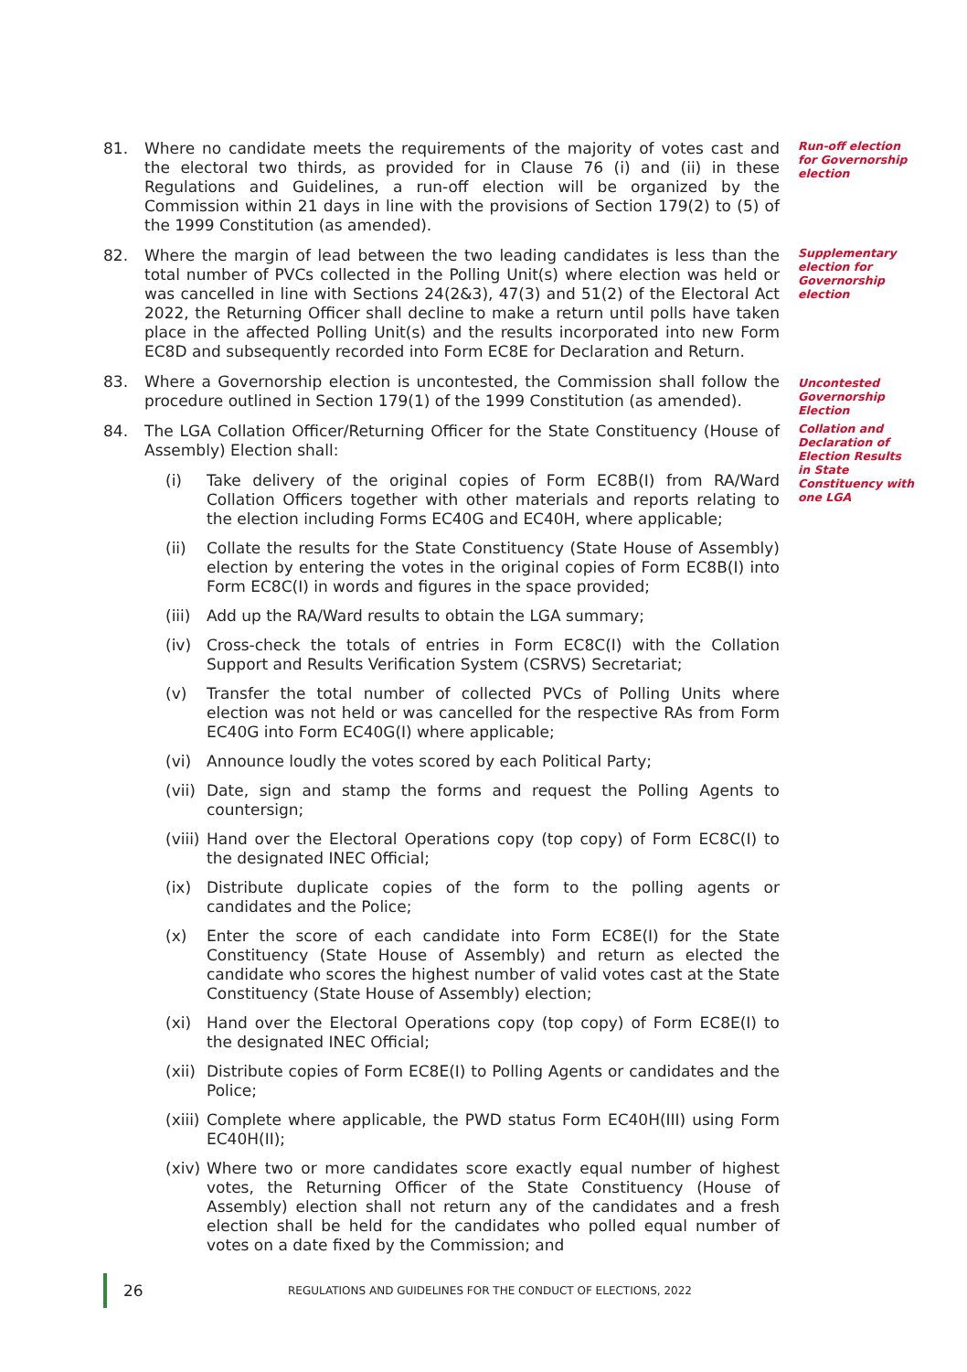81. Where no candidate meets the requirements of the majority of votes cast and the electoral two thirds, as provided for in Clause 76 (i) and (ii) in these Regulations and Guidelines, a run-off election will be organized by the Commission within 21 days in line with the provisions of Section 179(2) to (5) of the 1999 Constitution (as amended).
Run-off election for Governorship election
82. Where the margin of lead between the two leading candidates is less than the total number of PVCs collected in the Polling Unit(s) where election was held or was cancelled in line with Sections 24(2&3), 47(3) and 51(2) of the Electoral Act 2022, the Returning Officer shall decline to make a return until polls have taken place in the affected Polling Unit(s) and the results incorporated into new Form EC8D and subsequently recorded into Form EC8E for Declaration and Return.
Supplementary election for Governorship election
83. Where a Governorship election is uncontested, the Commission shall follow the procedure outlined in Section 179(1) of the 1999 Constitution (as amended).
Uncontested Governorship Election
84. The LGA Collation Officer/Returning Officer for the State Constituency (House of Assembly) Election shall:
(i) Take delivery of the original copies of Form EC8B(I) from RA/Ward Collation Officers together with other materials and reports relating to the election including Forms EC40G and EC40H, where applicable;
(ii) Collate the results for the State Constituency (State House of Assembly) election by entering the votes in the original copies of Form EC8B(I) into Form EC8C(I) in words and figures in the space provided;
(iii) Add up the RA/Ward results to obtain the LGA summary;
(iv) Cross-check the totals of entries in Form EC8C(I) with the Collation Support and Results Verification System (CSRVS) Secretariat;
(v) Transfer the total number of collected PVCs of Polling Units where election was not held or was cancelled for the respective RAs from Form EC40G into Form EC40G(I) where applicable;
(vi) Announce loudly the votes scored by each Political Party;
(vii) Date, sign and stamp the forms and request the Polling Agents to countersign;
(viii) Hand over the Electoral Operations copy (top copy) of Form EC8C(I) to the designated INEC Official;
(ix) Distribute duplicate copies of the form to the polling agents or candidates and the Police;
(x) Enter the score of each candidate into Form EC8E(I) for the State Constituency (State House of Assembly) and return as elected the candidate who scores the highest number of valid votes cast at the State Constituency (State House of Assembly) election;
(xi) Hand over the Electoral Operations copy (top copy) of Form EC8E(I) to the designated INEC Official;
(xii) Distribute copies of Form EC8E(I) to Polling Agents or candidates and the Police;
(xiii) Complete where applicable, the PWD status Form EC40H(III) using Form EC40H(II);
(xiv) Where two or more candidates score exactly equal number of highest votes, the Returning Officer of the State Constituency (House of Assembly) election shall not return any of the candidates and a fresh election shall be held for the candidates who polled equal number of votes on a date fixed by the Commission; and
Collation and Declaration of Election Results in State Constituency with one LGA
26 REGULATIONS AND GUIDELINES FOR THE CONDUCT OF ELECTIONS, 2022